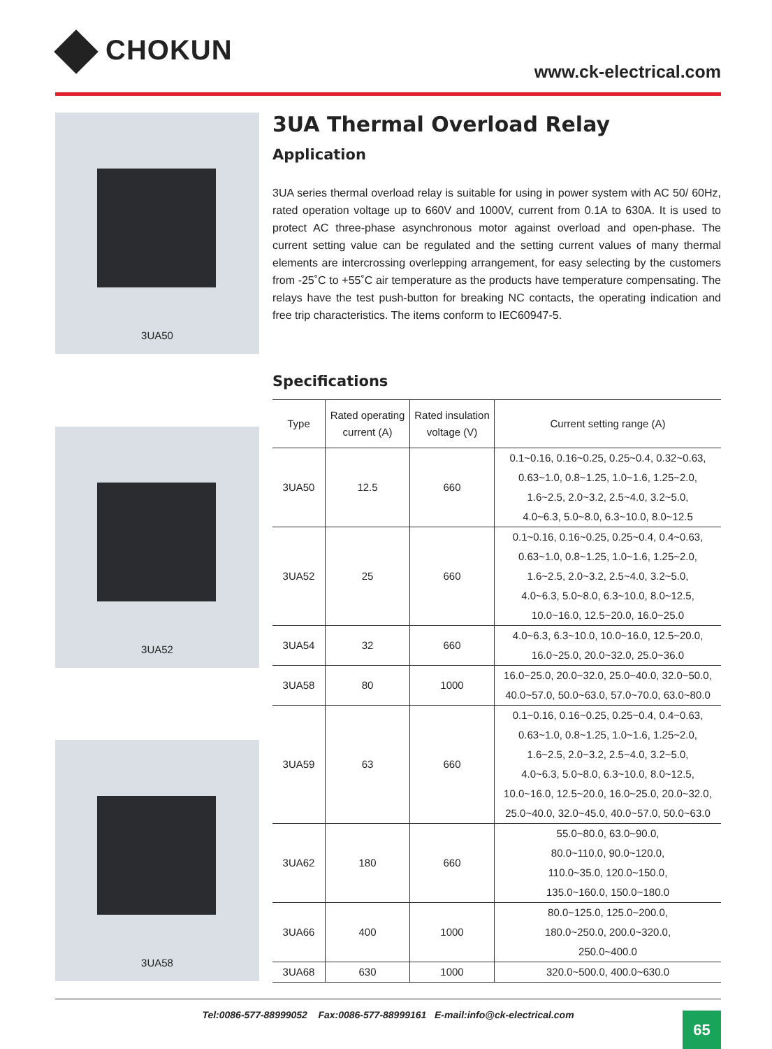CHOKUN
www.ck-electrical.com
3UA50
3UA52
3UA58
3UA Thermal Overload Relay
Application
3UA series thermal overload relay is suitable for using in power system with AC 50/ 60Hz, rated operation voltage up to 660V and 1000V, current from 0.1A to 630A. It is used to protect AC three-phase asynchronous motor against overload and open-phase. The current setting value can be regulated and the setting current values of many thermal elements are intercrossing overlepping arrangement, for easy selecting by the customers from -25˚C to +55˚C air temperature as the products have temperature compensating. The relays have the test push-button for breaking NC contacts, the operating indication and free trip characteristics. The items conform to IEC60947-5.
Specifications
| Type | Rated operating current (A) | Rated insulation voltage (V) | Current setting range (A) |
| --- | --- | --- | --- |
| 3UA50 | 12.5 | 660 | 0.1~0.16, 0.16~0.25, 0.25~0.4, 0.32~0.63, 0.63~1.0, 0.8~1.25, 1.0~1.6, 1.25~2.0, 1.6~2.5, 2.0~3.2, 2.5~4.0, 3.2~5.0, 4.0~6.3, 5.0~8.0, 6.3~10.0, 8.0~12.5 |
| 3UA52 | 25 | 660 | 0.1~0.16, 0.16~0.25, 0.25~0.4, 0.4~0.63, 0.63~1.0, 0.8~1.25, 1.0~1.6, 1.25~2.0, 1.6~2.5, 2.0~3.2, 2.5~4.0, 3.2~5.0, 4.0~6.3, 5.0~8.0, 6.3~10.0, 8.0~12.5, 10.0~16.0, 12.5~20.0, 16.0~25.0 |
| 3UA54 | 32 | 660 | 4.0~6.3, 6.3~10.0, 10.0~16.0, 12.5~20.0, 16.0~25.0, 20.0~32.0, 25.0~36.0 |
| 3UA58 | 80 | 1000 | 16.0~25.0, 20.0~32.0, 25.0~40.0, 32.0~50.0, 40.0~57.0, 50.0~63.0, 57.0~70.0, 63.0~80.0 |
| 3UA59 | 63 | 660 | 0.1~0.16, 0.16~0.25, 0.25~0.4, 0.4~0.63, 0.63~1.0, 0.8~1.25, 1.0~1.6, 1.25~2.0, 1.6~2.5, 2.0~3.2, 2.5~4.0, 3.2~5.0, 4.0~6.3, 5.0~8.0, 6.3~10.0, 8.0~12.5, 10.0~16.0, 12.5~20.0, 16.0~25.0, 20.0~32.0, 25.0~40.0, 32.0~45.0, 40.0~57.0, 50.0~63.0 |
| 3UA62 | 180 | 660 | 55.0~80.0, 63.0~90.0, 80.0~110.0, 90.0~120.0, 110.0~35.0, 120.0~150.0, 135.0~160.0, 150.0~180.0 |
| 3UA66 | 400 | 1000 | 80.0~125.0, 125.0~200.0, 180.0~250.0, 200.0~320.0, 250.0~400.0 |
| 3UA68 | 630 | 1000 | 320.0~500.0, 400.0~630.0 |
Tel:0086-577-88999052 Fax:0086-577-88999161 E-mail:info@ck-electrical.com
65